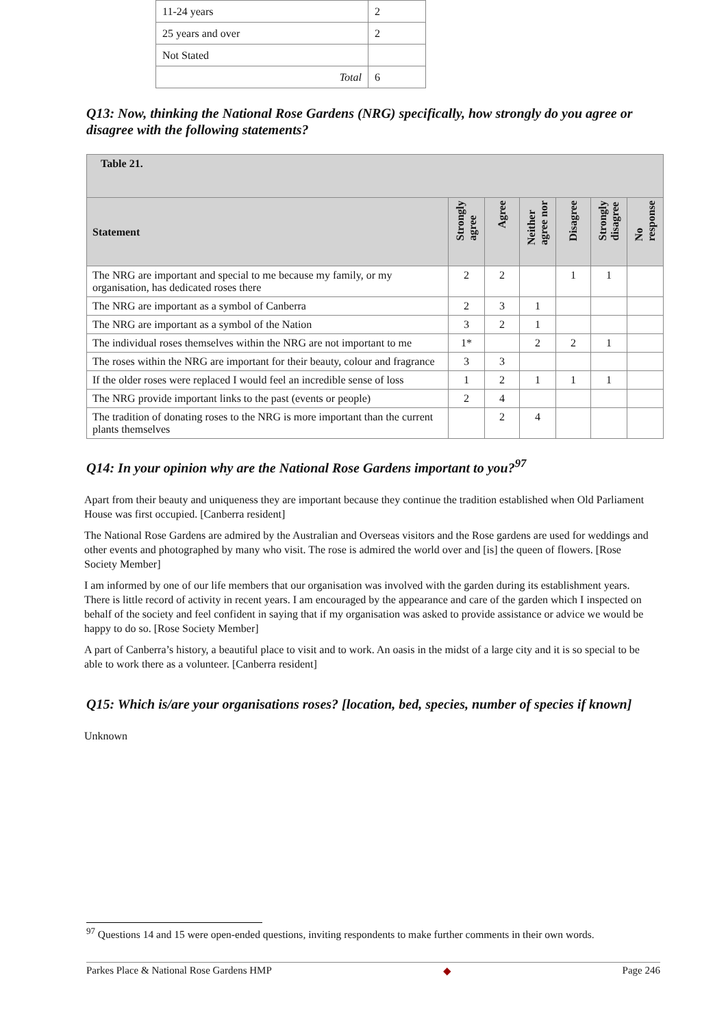| 11-24 years | 2 |
| 25 years and over | 2 |
| Not Stated | |
| Total | 6 |
Q13: Now, thinking the National Rose Gardens (NRG) specifically, how strongly do you agree or disagree with the following statements?
| Table 21. | | | | | | |
| --- | --- | --- | --- | --- | --- | --- |
| Statement | Strongly agree | Agree | Neither agree nor | Disagree | Strongly disagree | No response |
| The NRG are important and special to me because my family, or my organisation, has dedicated roses there | 2 | 2 | | 1 | 1 | |
| The NRG are important as a symbol of Canberra | 2 | 3 | 1 | | | |
| The NRG are important as a symbol of the Nation | 3 | 2 | 1 | | | |
| The individual roses themselves within the NRG are not important to me | 1* | | 2 | 2 | 1 | |
| The roses within the NRG are important for their beauty, colour and fragrance | 3 | 3 | | | | |
| If the older roses were replaced I would feel an incredible sense of loss | 1 | 2 | 1 | 1 | 1 | |
| The NRG provide important links to the past (events or people) | 2 | 4 | | | | |
| The tradition of donating roses to the NRG is more important than the current plants themselves | | 2 | 4 | | | |
Q14: In your opinion why are the National Rose Gardens important to you?<sup>97</sup>
Apart from their beauty and uniqueness they are important because they continue the tradition established when Old Parliament House was first occupied. [Canberra resident]
The National Rose Gardens are admired by the Australian and Overseas visitors and the Rose gardens are used for weddings and other events and photographed by many who visit. The rose is admired the world over and [is] the queen of flowers. [Rose Society Member]
I am informed by one of our life members that our organisation was involved with the garden during its establishment years. There is little record of activity in recent years. I am encouraged by the appearance and care of the garden which I inspected on behalf of the society and feel confident in saying that if my organisation was asked to provide assistance or advice we would be happy to do so. [Rose Society Member]
A part of Canberra’s history, a beautiful place to visit and to work. An oasis in the midst of a large city and it is so special to be able to work there as a volunteer. [Canberra resident]
Q15: Which is/are your organisations roses? [location, bed, species, number of species if known]
Unknown
<sup>97</sup> Questions 14 and 15 were open-ended questions, inviting respondents to make further comments in their own words.
Parkes Place & National Rose Gardens HMP ◆ Page 246